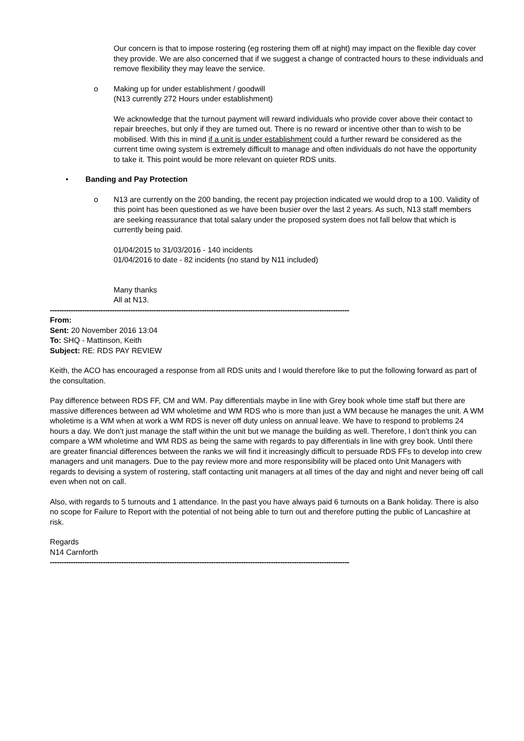Our concern is that to impose rostering (eg rostering them off at night) may impact on the flexible day cover they provide. We are also concerned that if we suggest a change of contracted hours to these individuals and remove flexibility they may leave the service.
o Making up for under establishment / goodwill
(N13 currently 272 Hours under establishment)
We acknowledge that the turnout payment will reward individuals who provide cover above their contact to repair breeches, but only if they are turned out. There is no reward or incentive other than to wish to be mobilised. With this in mind if a unit is under establishment could a further reward be considered as the current time owing system is extremely difficult to manage and often individuals do not have the opportunity to take it. This point would be more relevant on quieter RDS units.
• Banding and Pay Protection
o N13 are currently on the 200 banding, the recent pay projection indicated we would drop to a 100. Validity of this point has been questioned as we have been busier over the last 2 years. As such, N13 staff members are seeking reassurance that total salary under the proposed system does not fall below that which is currently being paid.
01/04/2015 to 31/03/2016 - 140 incidents
01/04/2016 to date - 82 incidents (no stand by N11 included)
Many thanks
All at N13.
----------------------------------------------------------------------------------------------------------------------------------
From:
Sent: 20 November 2016 13:04
To: SHQ - Mattinson, Keith
Subject: RE: RDS PAY REVIEW
Keith, the ACO has encouraged a response from all RDS units and I would therefore like to put the following forward as part of the consultation.
Pay difference between RDS FF, CM and WM. Pay differentials maybe in line with Grey book whole time staff but there are massive differences between ad WM wholetime and WM RDS who is more than just a WM because he manages the unit. A WM wholetime is a WM when at work a WM RDS is never off duty unless on annual leave. We have to respond to problems 24 hours a day. We don’t just manage the staff within the unit but we manage the building as well. Therefore, I don’t think you can compare a WM wholetime and WM RDS as being the same with regards to pay differentials in line with grey book. Until there are greater financial differences between the ranks we will find it increasingly difficult to persuade RDS FFs to develop into crew managers and unit managers. Due to the pay review more and more responsibility will be placed onto Unit Managers with regards to devising a system of rostering, staff contacting unit managers at all times of the day and night and never being off call even when not on call.
Also, with regards to 5 turnouts and 1 attendance. In the past you have always paid 6 turnouts on a Bank holiday. There is also no scope for Failure to Report with the potential of not being able to turn out and therefore putting the public of Lancashire at risk.
Regards
N14 Carnforth
----------------------------------------------------------------------------------------------------------------------------------